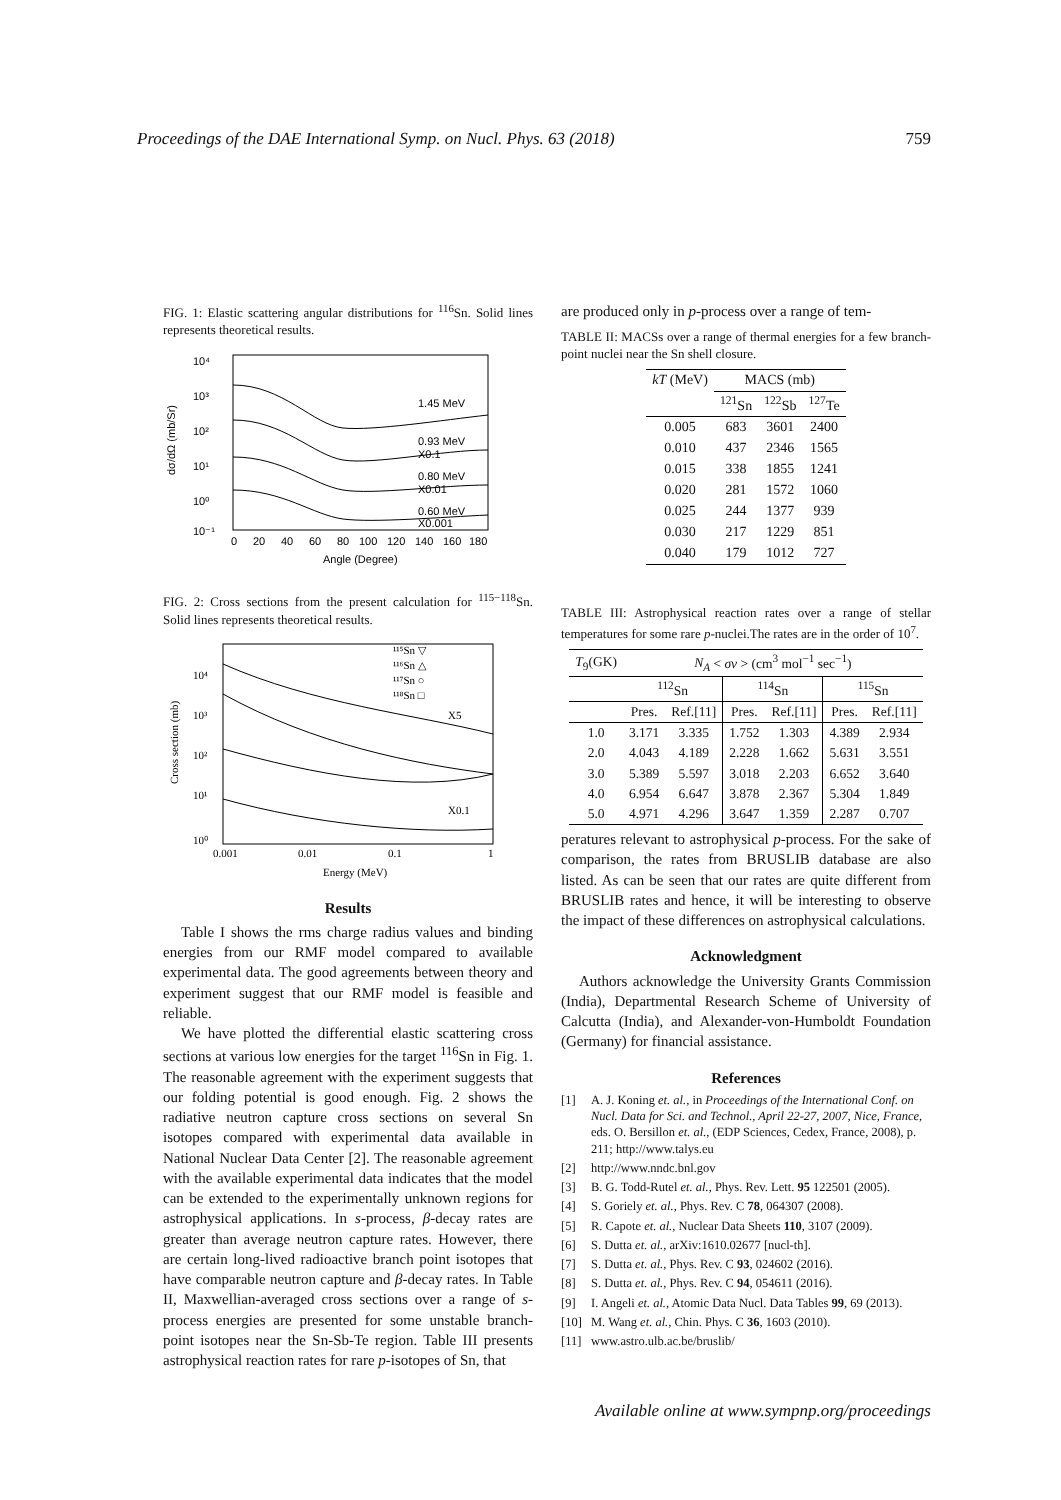Proceedings of the DAE International Symp. on Nucl. Phys. 63 (2018) 759
FIG. 1: Elastic scattering angular distributions for <sup>116</sup>Sn. Solid lines represents theoretical results.
10⁴
10³
10²
10¹
10⁰
10⁻¹
1.45 MeV
0.93 MeV
X0.1
0.80 MeV
X0.01
0.60 MeV
X0.001
0
20
40
60
80
100
120
140
160
180
Angle (Degree)
dσ/dΩ (mb/Sr)
FIG. 2: Cross sections from the present calculation for <sup>115−118</sup>Sn. Solid lines represents theoretical results.
10⁴
10³
10²
10¹
10⁰
¹¹⁵Sn ▽
¹¹⁶Sn △
¹¹⁷Sn ○
¹¹⁸Sn □
X5
X0.1
0.001
0.01
0.1
1
Energy (MeV)
Cross section (mb)
Results
Table I shows the rms charge radius values and binding energies from our RMF model compared to available experimental data. The good agreements between theory and experiment suggest that our RMF model is feasible and reliable.
We have plotted the differential elastic scattering cross sections at various low energies for the target <sup>116</sup>Sn in Fig. 1. The reasonable agreement with the experiment suggests that our folding potential is good enough. Fig. 2 shows the radiative neutron capture cross sections on several Sn isotopes compared with experimental data available in National Nuclear Data Center [2]. The reasonable agreement with the available experimental data indicates that the model can be extended to the experimentally unknown regions for astrophysical applications. In s-process, β-decay rates are greater than average neutron capture rates. However, there are certain long-lived radioactive branch point isotopes that have comparable neutron capture and β-decay rates. In Table II, Maxwellian-averaged cross sections over a range of s-process energies are presented for some unstable branch-point isotopes near the Sn-Sb-Te region. Table III presents astrophysical reaction rates for rare p-isotopes of Sn, that
are produced only in p-process over a range of tem-
TABLE II: MACSs over a range of thermal energies for a few branch-point nuclei near the Sn shell closure.
| kT (MeV) | MACS (mb) | | |
| --- | --- | --- | --- |
| | <sup>121</sup>Sn | <sup>122</sup>Sb | <sup>127</sup>Te |
| 0.005 | 683 | 3601 | 2400 |
| 0.010 | 437 | 2346 | 1565 |
| 0.015 | 338 | 1855 | 1241 |
| 0.020 | 281 | 1572 | 1060 |
| 0.025 | 244 | 1377 | 939 |
| 0.030 | 217 | 1229 | 851 |
| 0.040 | 179 | 1012 | 727 |
TABLE III: Astrophysical reaction rates over a range of stellar temperatures for some rare p-nuclei.The rates are in the order of 10<sup>7</sup>.
| T<sub>9</sub>(GK) | N<sub>A</sub> < σv > (cm<sup>3</sup> mol<sup>−1</sup> sec<sup>−1</sup>) | | | | | |
| --- | --- | --- | --- | --- | --- | --- |
| | <sup>112</sup>Sn | | <sup>114</sup>Sn | | <sup>115</sup>Sn | |
| | Pres. | Ref.[11] | Pres. | Ref.[11] | Pres. | Ref.[11] |
| 1.0 | 3.171 | 3.335 | 1.752 | 1.303 | 4.389 | 2.934 |
| 2.0 | 4.043 | 4.189 | 2.228 | 1.662 | 5.631 | 3.551 |
| 3.0 | 5.389 | 5.597 | 3.018 | 2.203 | 6.652 | 3.640 |
| 4.0 | 6.954 | 6.647 | 3.878 | 2.367 | 5.304 | 1.849 |
| 5.0 | 4.971 | 4.296 | 3.647 | 1.359 | 2.287 | 0.707 |
peratures relevant to astrophysical p-process. For the sake of comparison, the rates from BRUSLIB database are also listed. As can be seen that our rates are quite different from BRUSLIB rates and hence, it will be interesting to observe the impact of these differences on astrophysical calculations.
Acknowledgment
Authors acknowledge the University Grants Commission (India), Departmental Research Scheme of University of Calcutta (India), and Alexander-von-Humboldt Foundation (Germany) for financial assistance.
References
[1] A. J. Koning et. al., in Proceedings of the International Conf. on Nucl. Data for Sci. and Technol., April 22-27, 2007, Nice, France, eds. O. Bersillon et. al., (EDP Sciences, Cedex, France, 2008), p. 211; http://www.talys.eu
[2] http://www.nndc.bnl.gov
[3] B. G. Todd-Rutel et. al., Phys. Rev. Lett. 95 122501 (2005).
[4] S. Goriely et. al., Phys. Rev. C 78, 064307 (2008).
[5] R. Capote et. al., Nuclear Data Sheets 110, 3107 (2009).
[6] S. Dutta et. al., arXiv:1610.02677 [nucl-th].
[7] S. Dutta et. al., Phys. Rev. C 93, 024602 (2016).
[8] S. Dutta et. al., Phys. Rev. C 94, 054611 (2016).
[9] I. Angeli et. al., Atomic Data Nucl. Data Tables 99, 69 (2013).
[10] M. Wang et. al., Chin. Phys. C 36, 1603 (2010).
[11] www.astro.ulb.ac.be/bruslib/
Available online at www.sympnp.org/proceedings